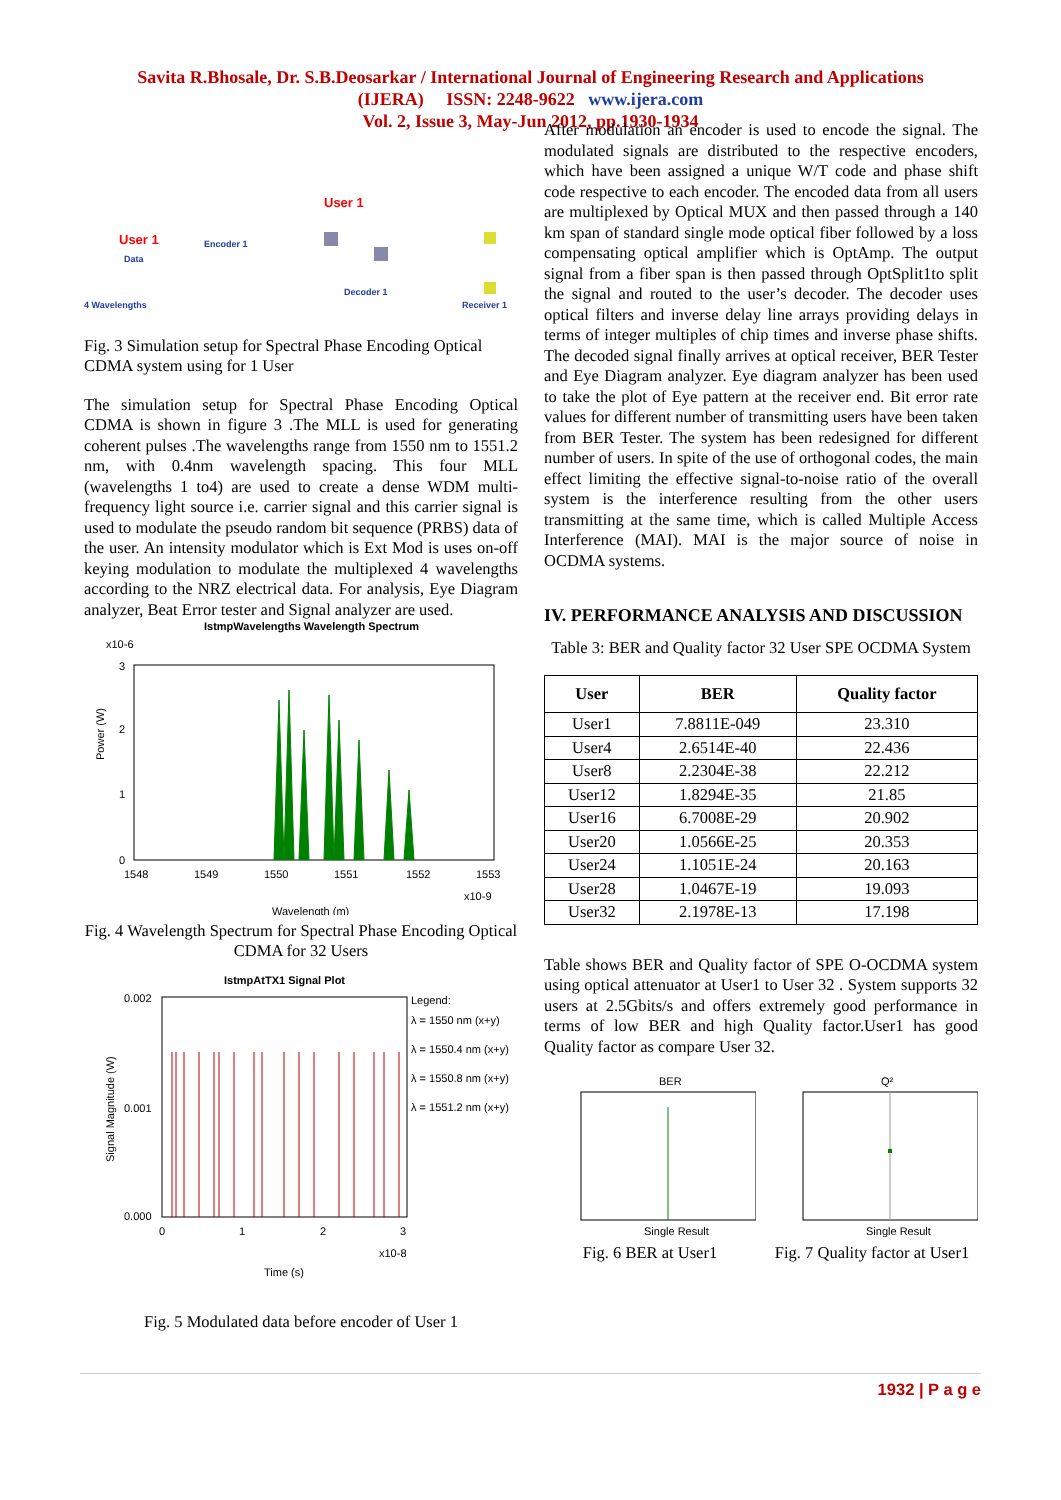Savita R.Bhosale, Dr. S.B.Deosarkar / International Journal of Engineering Research and Applications
(IJERA) ISSN: 2248-9622 www.ijera.com
Vol. 2, Issue 3, May-Jun 2012, pp.1930-1934
User 1
Encoder 1
Data
4 Wavelengths
User 1
Decoder 1
Receiver 1
Fig. 3 Simulation setup for Spectral Phase Encoding Optical CDMA system using for 1 User
The simulation setup for Spectral Phase Encoding Optical CDMA is shown in figure 3 .The MLL is used for generating coherent pulses .The wavelengths range from 1550 nm to 1551.2 nm, with 0.4nm wavelength spacing. This four MLL (wavelengths 1 to4) are used to create a dense WDM multi- frequency light source i.e. carrier signal and this carrier signal is used to modulate the pseudo random bit sequence (PRBS) data of the user. An intensity modulator which is Ext Mod is uses on-off keying modulation to modulate the multiplexed 4 wavelengths according to the NRZ electrical data. For analysis, Eye Diagram analyzer, Beat Error tester and Signal analyzer are used.
IstmpWavelengths Wavelength Spectrum
x10-6
3
2
1
0
Power (W)
1548
1549
1550
1551
1552
1553
x10-9
Wavelength (m)
Fig. 4 Wavelength Spectrum for Spectral Phase Encoding Optical CDMA for 32 Users
IstmpAtTX1 Signal Plot
0.002
0.001
0.000
Signal Magnitude (W)
Legend:
λ = 1550 nm (x+y)
λ = 1550.4 nm (x+y)
λ = 1550.8 nm (x+y)
λ = 1551.2 nm (x+y)
0
1
2
3
x10-8
Time (s)
Fig. 5 Modulated data before encoder of User 1
After modulation an encoder is used to encode the signal. The modulated signals are distributed to the respective encoders, which have been assigned a unique W/T code and phase shift code respective to each encoder. The encoded data from all users are multiplexed by Optical MUX and then passed through a 140 km span of standard single mode optical fiber followed by a loss compensating optical amplifier which is OptAmp. The output signal from a fiber span is then passed through OptSplit1to split the signal and routed to the user’s decoder. The decoder uses optical filters and inverse delay line arrays providing delays in terms of integer multiples of chip times and inverse phase shifts. The decoded signal finally arrives at optical receiver, BER Tester and Eye Diagram analyzer. Eye diagram analyzer has been used to take the plot of Eye pattern at the receiver end. Bit error rate values for different number of transmitting users have been taken from BER Tester. The system has been redesigned for different number of users. In spite of the use of orthogonal codes, the main effect limiting the effective signal-to-noise ratio of the overall system is the interference resulting from the other users transmitting at the same time, which is called Multiple Access Interference (MAI). MAI is the major source of noise in OCDMA systems.
IV. PERFORMANCE ANALYSIS AND DISCUSSION
Table 3: BER and Quality factor 32 User SPE OCDMA System
| User | BER | Quality factor |
| --- | --- | --- |
| User1 | 7.8811E-049 | 23.310 |
| User4 | 2.6514E-40 | 22.436 |
| User8 | 2.2304E-38 | 22.212 |
| User12 | 1.8294E-35 | 21.85 |
| User16 | 6.7008E-29 | 20.902 |
| User20 | 1.0566E-25 | 20.353 |
| User24 | 1.1051E-24 | 20.163 |
| User28 | 1.0467E-19 | 19.093 |
| User32 | 2.1978E-13 | 17.198 |
Table shows BER and Quality factor of SPE O-OCDMA system using optical attenuator at User1 to User 32 . System supports 32 users at 2.5Gbits/s and offers extremely good performance in terms of low BER and high Quality factor.User1 has good Quality factor as compare User 32.
BER
Single Result
Fig. 6 BER at User1
Q²
Single Result
Fig. 7 Quality factor at User1
1932 | P a g e